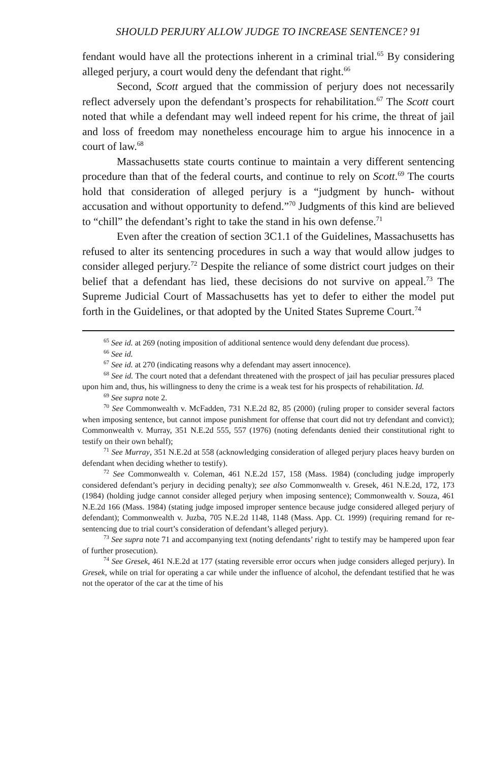SHOULD PERJURY ALLOW JUDGE TO INCREASE SENTENCE? 91
fendant would have all the protections inherent in a criminal trial.<sup>65</sup> By considering alleged perjury, a court would deny the defendant that right.<sup>66</sup>
Second, Scott argued that the commission of perjury does not necessarily reflect adversely upon the defendant’s prospects for rehabilitation.<sup>67</sup> The Scott court noted that while a defendant may well indeed repent for his crime, the threat of jail and loss of freedom may nonetheless encourage him to argue his innocence in a court of law.<sup>68</sup>
Massachusetts state courts continue to maintain a very different sentencing procedure than that of the federal courts, and continue to rely on Scott.<sup>69</sup> The courts hold that consideration of alleged perjury is a “judgment by hunch- without accusation and without opportunity to defend.”<sup>70</sup> Judgments of this kind are believed to “chill” the defendant’s right to take the stand in his own defense.<sup>71</sup>
Even after the creation of section 3C1.1 of the Guidelines, Massachusetts has refused to alter its sentencing procedures in such a way that would allow judges to consider alleged perjury.<sup>72</sup> Despite the reliance of some district court judges on their belief that a defendant has lied, these decisions do not survive on appeal.<sup>73</sup> The Supreme Judicial Court of Massachusetts has yet to defer to either the model put forth in the Guidelines, or that adopted by the United States Supreme Court.<sup>74</sup>
<sup>65</sup> See id. at 269 (noting imposition of additional sentence would deny defendant due process).
<sup>66</sup> See id.
<sup>67</sup> See id. at 270 (indicating reasons why a defendant may assert innocence).
<sup>68</sup> See id. The court noted that a defendant threatened with the prospect of jail has peculiar pressures placed upon him and, thus, his willingness to deny the crime is a weak test for his prospects of rehabilitation. Id.
<sup>69</sup> See supra note 2.
<sup>70</sup> See Commonwealth v. McFadden, 731 N.E.2d 82, 85 (2000) (ruling proper to consider several factors when imposing sentence, but cannot impose punishment for offense that court did not try defendant and convict); Commonwealth v. Murray, 351 N.E.2d 555, 557 (1976) (noting defendants denied their constitutional right to testify on their own behalf);
<sup>71</sup> See Murray, 351 N.E.2d at 558 (acknowledging consideration of alleged perjury places heavy burden on defendant when deciding whether to testify).
<sup>72</sup> See Commonwealth v. Coleman, 461 N.E.2d 157, 158 (Mass. 1984) (concluding judge improperly considered defendant’s perjury in deciding penalty); see also Commonwealth v. Gresek, 461 N.E.2d, 172, 173 (1984) (holding judge cannot consider alleged perjury when imposing sentence); Commonwealth v. Souza, 461 N.E.2d 166 (Mass. 1984) (stating judge imposed improper sentence because judge considered alleged perjury of defendant); Commonwealth v. Juzba, 705 N.E.2d 1148, 1148 (Mass. App. Ct. 1999) (requiring remand for re-sentencing due to trial court’s consideration of defendant’s alleged perjury).
<sup>73</sup> See supra note 71 and accompanying text (noting defendants’ right to testify may be hampered upon fear of further prosecution).
<sup>74</sup> See Gresek, 461 N.E.2d at 177 (stating reversible error occurs when judge considers alleged perjury). In Gresek, while on trial for operating a car while under the influence of alcohol, the defendant testified that he was not the operator of the car at the time of his